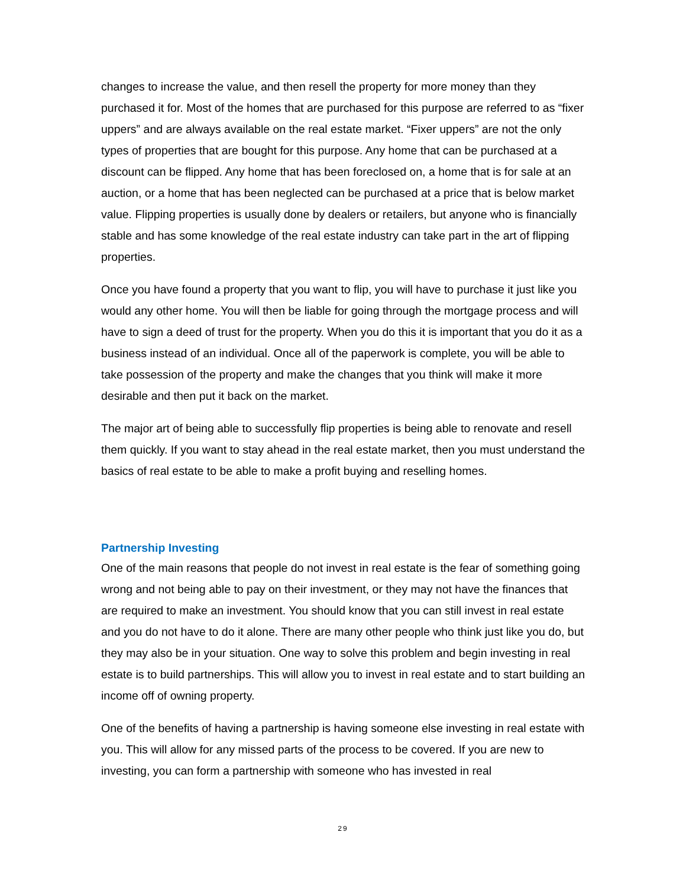changes to increase the value, and then resell the property for more money than they purchased it for. Most of the homes that are purchased for this purpose are referred to as “fixer uppers” and are always available on the real estate market. “Fixer uppers” are not the only types of properties that are bought for this purpose. Any home that can be purchased at a discount can be flipped. Any home that has been foreclosed on, a home that is for sale at an auction, or a home that has been neglected can be purchased at a price that is below market value. Flipping properties is usually done by dealers or retailers, but anyone who is financially stable and has some knowledge of the real estate industry can take part in the art of flipping properties.
Once you have found a property that you want to flip, you will have to purchase it just like you would any other home. You will then be liable for going through the mortgage process and will have to sign a deed of trust for the property. When you do this it is important that you do it as a business instead of an individual. Once all of the paperwork is complete, you will be able to take possession of the property and make the changes that you think will make it more desirable and then put it back on the market.
The major art of being able to successfully flip properties is being able to renovate and resell them quickly. If you want to stay ahead in the real estate market, then you must understand the basics of real estate to be able to make a profit buying and reselling homes.
Partnership Investing
One of the main reasons that people do not invest in real estate is the fear of something going wrong and not being able to pay on their investment, or they may not have the finances that are required to make an investment. You should know that you can still invest in real estate and you do not have to do it alone. There are many other people who think just like you do, but they may also be in your situation. One way to solve this problem and begin investing in real estate is to build partnerships. This will allow you to invest in real estate and to start building an income off of owning property.
One of the benefits of having a partnership is having someone else investing in real estate with you. This will allow for any missed parts of the process to be covered. If you are new to investing, you can form a partnership with someone who has invested in real
29